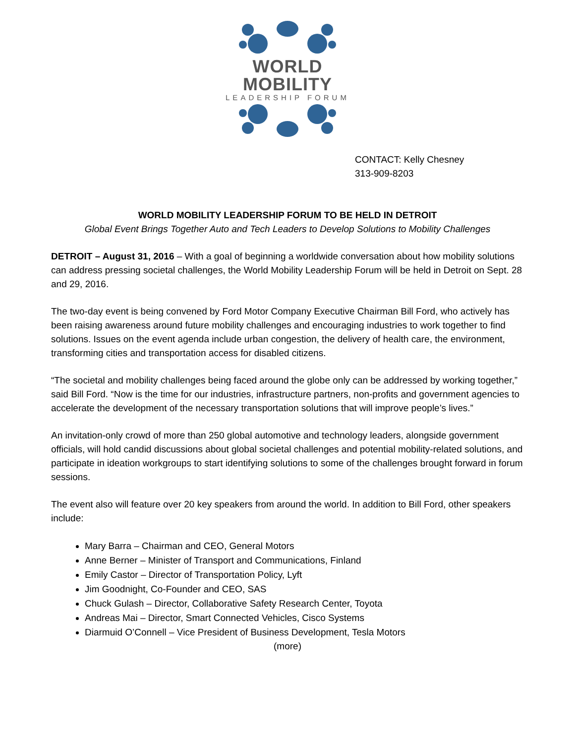WORLD MOBILITY
LEADERSHIP FORUM
CONTACT: Kelly Chesney
313-909-8203
WORLD MOBILITY LEADERSHIP FORUM TO BE HELD IN DETROIT
Global Event Brings Together Auto and Tech Leaders to Develop Solutions to Mobility Challenges
DETROIT – August 31, 2016 – With a goal of beginning a worldwide conversation about how mobility solutions can address pressing societal challenges, the World Mobility Leadership Forum will be held in Detroit on Sept. 28 and 29, 2016.
The two-day event is being convened by Ford Motor Company Executive Chairman Bill Ford, who actively has been raising awareness around future mobility challenges and encouraging industries to work together to find solutions. Issues on the event agenda include urban congestion, the delivery of health care, the environment, transforming cities and transportation access for disabled citizens.
“The societal and mobility challenges being faced around the globe only can be addressed by working together,” said Bill Ford. “Now is the time for our industries, infrastructure partners, non-profits and government agencies to accelerate the development of the necessary transportation solutions that will improve people’s lives.”
An invitation-only crowd of more than 250 global automotive and technology leaders, alongside government officials, will hold candid discussions about global societal challenges and potential mobility-related solutions, and participate in ideation workgroups to start identifying solutions to some of the challenges brought forward in forum sessions.
The event also will feature over 20 key speakers from around the world. In addition to Bill Ford, other speakers include:
Mary Barra – Chairman and CEO, General Motors
Anne Berner – Minister of Transport and Communications, Finland
Emily Castor – Director of Transportation Policy, Lyft
Jim Goodnight, Co-Founder and CEO, SAS
Chuck Gulash – Director, Collaborative Safety Research Center, Toyota
Andreas Mai – Director, Smart Connected Vehicles, Cisco Systems
Diarmuid O’Connell – Vice President of Business Development, Tesla Motors
(more)